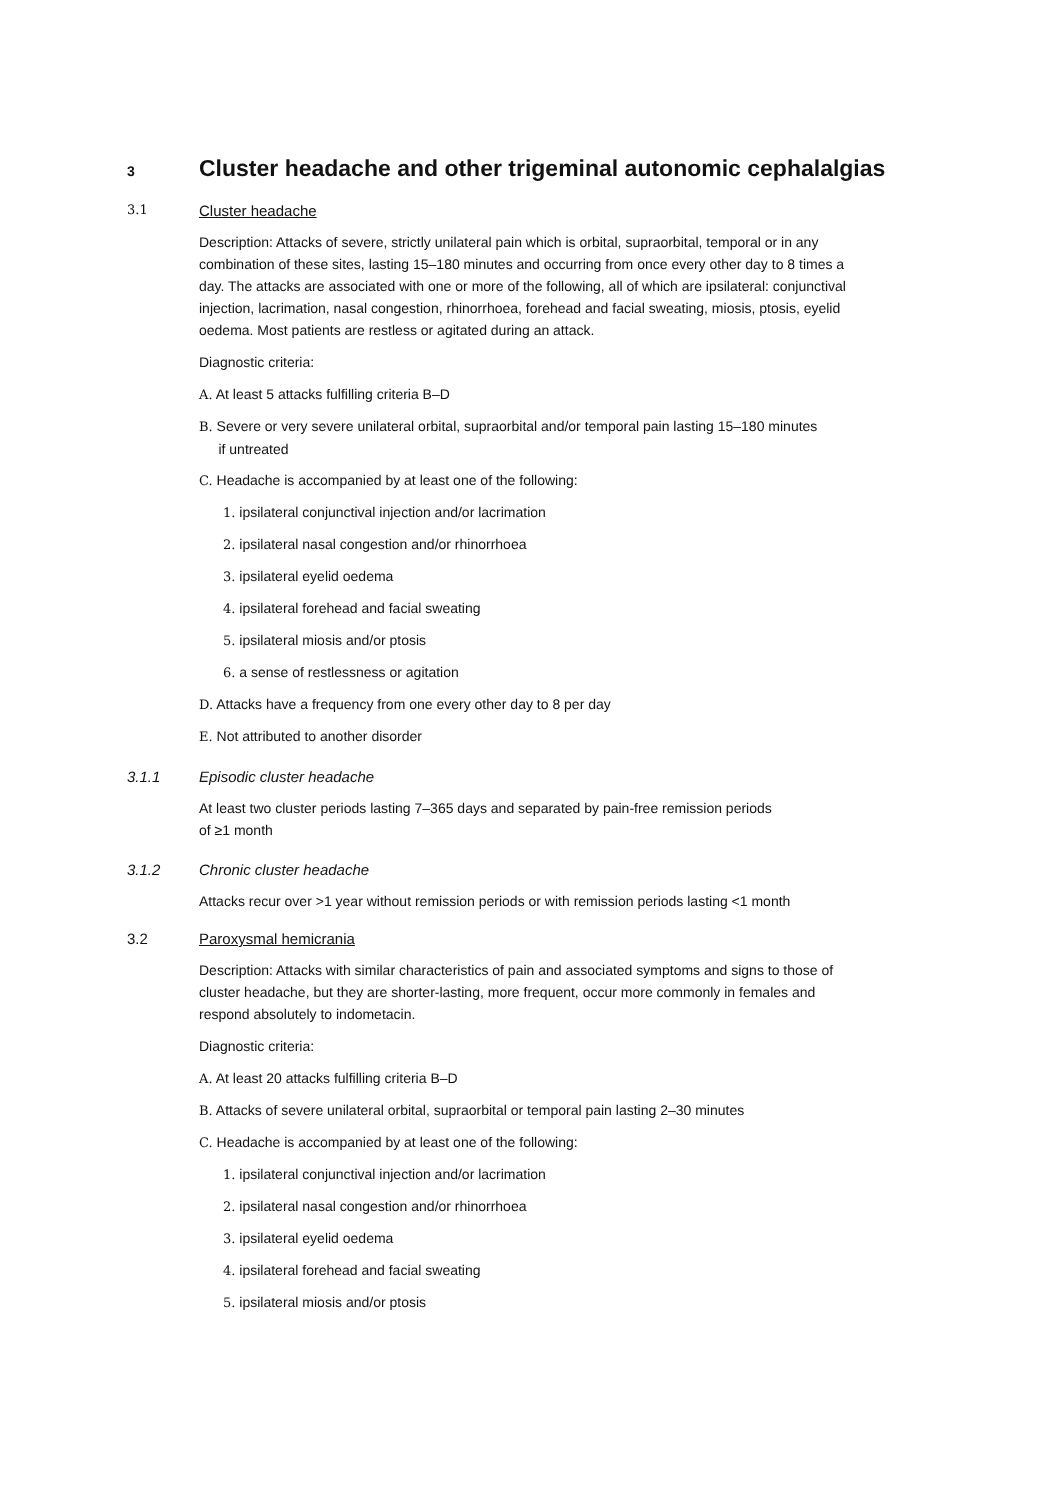3
Cluster headache and other trigeminal autonomic cephalalgias
3.1
Cluster headache
Description: Attacks of severe, strictly unilateral pain which is orbital, supraorbital, temporal or in any combination of these sites, lasting 15–180 minutes and occurring from once every other day to 8 times a day. The attacks are associated with one or more of the following, all of which are ipsilateral: conjunctival injection, lacrimation, nasal congestion, rhinorrhoea, forehead and facial sweating, miosis, ptosis, eyelid oedema. Most patients are restless or agitated during an attack.
Diagnostic criteria:
A. At least 5 attacks fulfilling criteria B–D
B. Severe or very severe unilateral orbital, supraorbital and/or temporal pain lasting 15–180 minutes
if untreated
C. Headache is accompanied by at least one of the following:
1. ipsilateral conjunctival injection and/or lacrimation
2. ipsilateral nasal congestion and/or rhinorrhoea
3. ipsilateral eyelid oedema
4. ipsilateral forehead and facial sweating
5. ipsilateral miosis and/or ptosis
6. a sense of restlessness or agitation
D. Attacks have a frequency from one every other day to 8 per day
E. Not attributed to another disorder
3.1.1 Episodic cluster headache
At least two cluster periods lasting 7–365 days and separated by pain-free remission periods
of ≥1 month
3.1.2 Chronic cluster headache
Attacks recur over >1 year without remission periods or with remission periods lasting <1 month
3.2 Paroxysmal hemicrania
Description: Attacks with similar characteristics of pain and associated symptoms and signs to those of cluster headache, but they are shorter-lasting, more frequent, occur more commonly in females and respond absolutely to indometacin.
Diagnostic criteria:
A. At least 20 attacks fulfilling criteria B–D
B. Attacks of severe unilateral orbital, supraorbital or temporal pain lasting 2–30 minutes
C. Headache is accompanied by at least one of the following:
1. ipsilateral conjunctival injection and/or lacrimation
2. ipsilateral nasal congestion and/or rhinorrhoea
3. ipsilateral eyelid oedema
4. ipsilateral forehead and facial sweating
5. ipsilateral miosis and/or ptosis